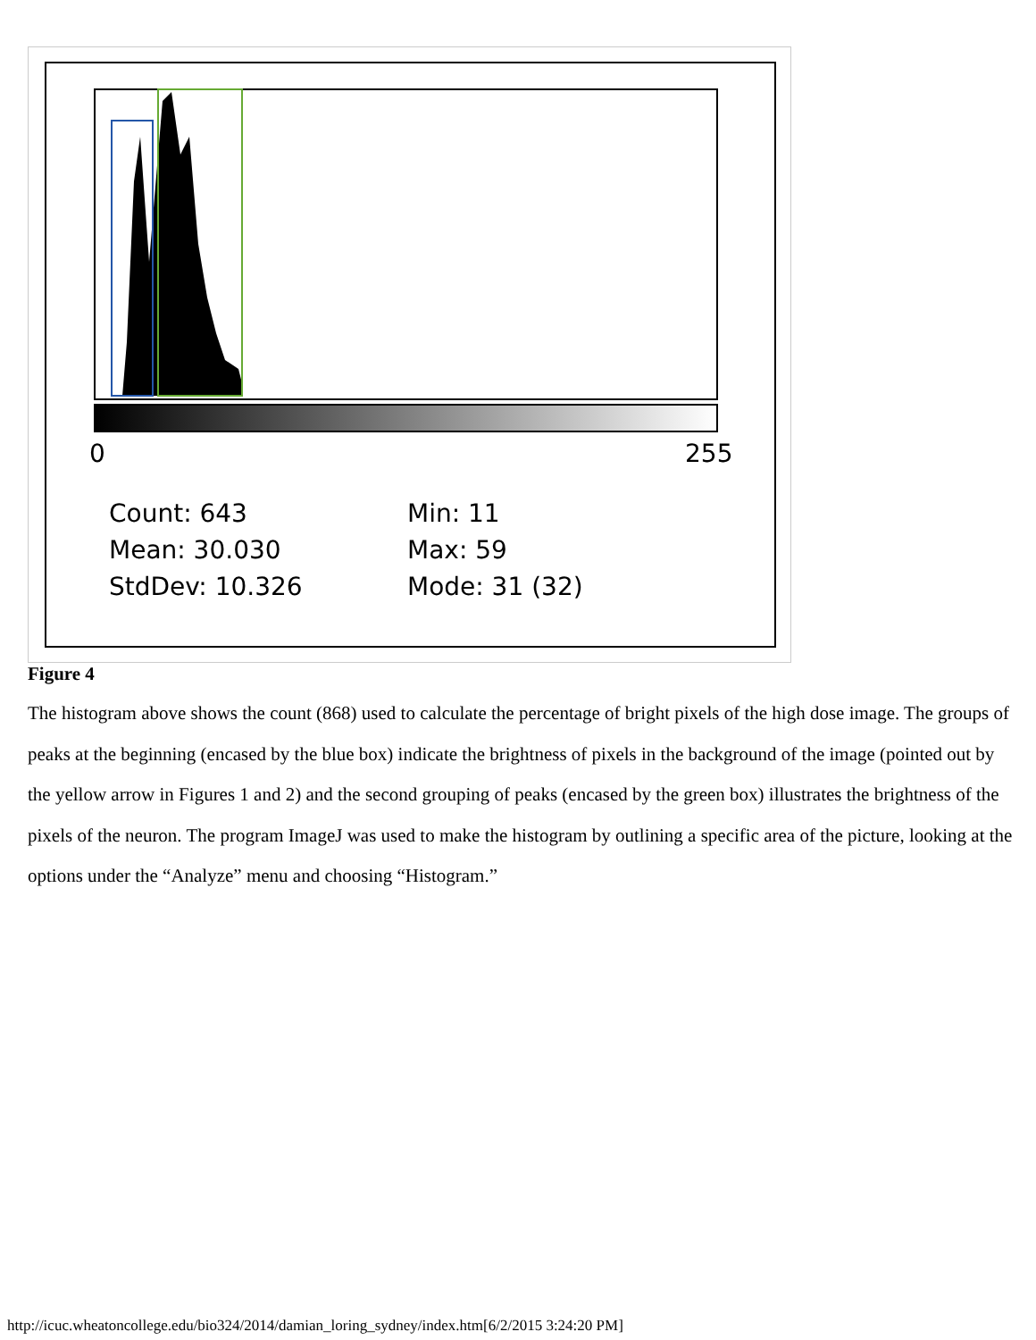0
255
Count: 643
Min: 11
Mean: 30.030
Max: 59
StdDev: 10.326
Mode: 31 (32)
Figure 4
The histogram above shows the count (868) used to calculate the percentage of bright pixels of the high dose image. The groups of peaks at the beginning (encased by the blue box) indicate the brightness of pixels in the background of the image (pointed out by the yellow arrow in Figures 1 and 2) and the second grouping of peaks (encased by the green box) illustrates the brightness of the pixels of the neuron. The program ImageJ was used to make the histogram by outlining a specific area of the picture, looking at the options under the “Analyze” menu and choosing “Histogram.”
http://icuc.wheatoncollege.edu/bio324/2014/damian_loring_sydney/index.htm[6/2/2015 3:24:20 PM]